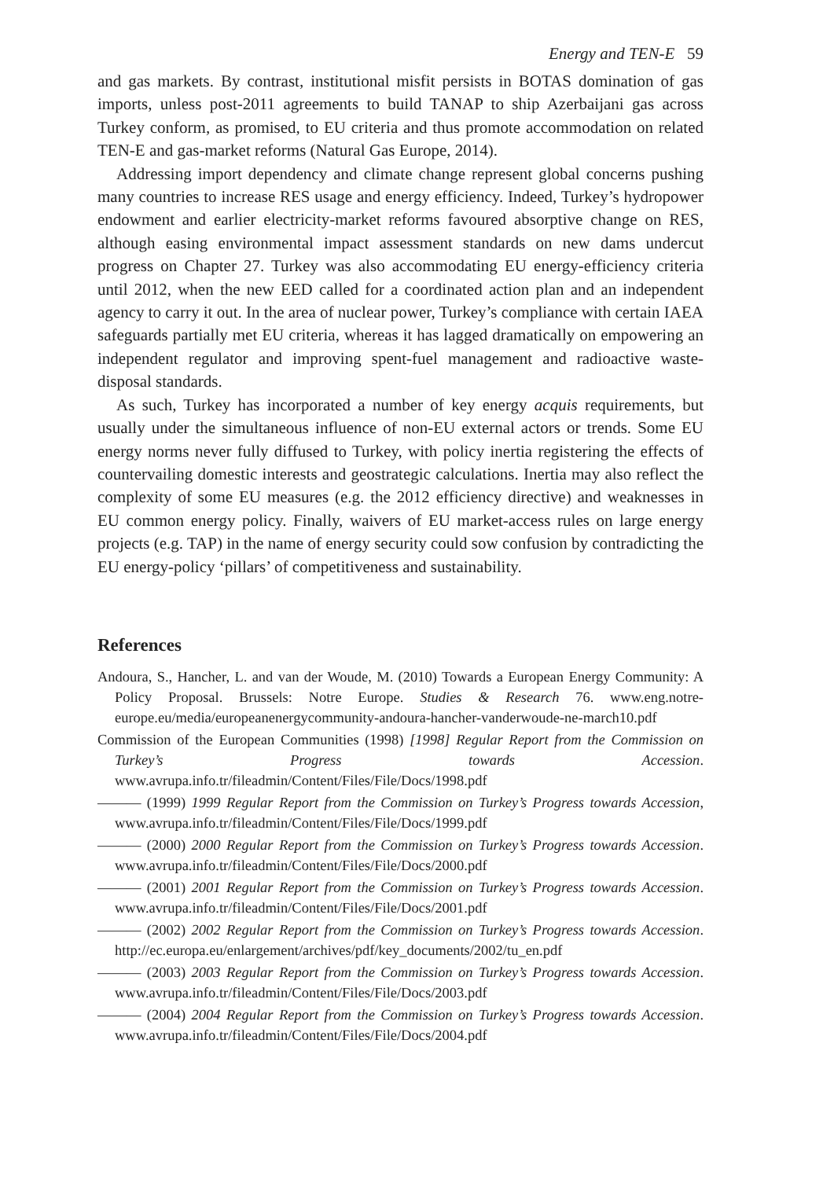Energy and TEN-E 59
and gas markets. By contrast, institutional misfit persists in BOTAS domination of gas imports, unless post-2011 agreements to build TANAP to ship Azerbaijani gas across Turkey conform, as promised, to EU criteria and thus promote accommodation on related TEN-E and gas-market reforms (Natural Gas Europe, 2014).
Addressing import dependency and climate change represent global concerns pushing many countries to increase RES usage and energy efficiency. Indeed, Turkey’s hydropower endowment and earlier electricity-market reforms favoured absorptive change on RES, although easing environmental impact assessment standards on new dams undercut progress on Chapter 27. Turkey was also accommodating EU energy-efficiency criteria until 2012, when the new EED called for a coordinated action plan and an independent agency to carry it out. In the area of nuclear power, Turkey’s compliance with certain IAEA safeguards partially met EU criteria, whereas it has lagged dramatically on empowering an independent regulator and improving spent-fuel management and radioactive waste-disposal standards.
As such, Turkey has incorporated a number of key energy acquis requirements, but usually under the simultaneous influence of non-EU external actors or trends. Some EU energy norms never fully diffused to Turkey, with policy inertia registering the effects of countervailing domestic interests and geostrategic calculations. Inertia may also reflect the complexity of some EU measures (e.g. the 2012 efficiency directive) and weaknesses in EU common energy policy. Finally, waivers of EU market-access rules on large energy projects (e.g. TAP) in the name of energy security could sow confusion by contradicting the EU energy-policy ‘pillars’ of competitiveness and sustainability.
References
Andoura, S., Hancher, L. and van der Woude, M. (2010) Towards a European Energy Community: A Policy Proposal. Brussels: Notre Europe. Studies & Research 76. www.eng.notre-europe.eu/media/europeanenergycommunity-andoura-hancher-vanderwoude-ne-march10.pdf
Commission of the European Communities (1998) [1998] Regular Report from the Commission on Turkey’s Progress towards Accession. www.avrupa.info.tr/fileadmin/Content/Files/File/Docs/1998.pdf
——— (1999) 1999 Regular Report from the Commission on Turkey’s Progress towards Accession, www.avrupa.info.tr/fileadmin/Content/Files/File/Docs/1999.pdf
——— (2000) 2000 Regular Report from the Commission on Turkey’s Progress towards Accession. www.avrupa.info.tr/fileadmin/Content/Files/File/Docs/2000.pdf
——— (2001) 2001 Regular Report from the Commission on Turkey’s Progress towards Accession. www.avrupa.info.tr/fileadmin/Content/Files/File/Docs/2001.pdf
——— (2002) 2002 Regular Report from the Commission on Turkey’s Progress towards Accession. http://ec.europa.eu/enlargement/archives/pdf/key_documents/2002/tu_en.pdf
——— (2003) 2003 Regular Report from the Commission on Turkey’s Progress towards Accession. www.avrupa.info.tr/fileadmin/Content/Files/File/Docs/2003.pdf
——— (2004) 2004 Regular Report from the Commission on Turkey’s Progress towards Accession. www.avrupa.info.tr/fileadmin/Content/Files/File/Docs/2004.pdf